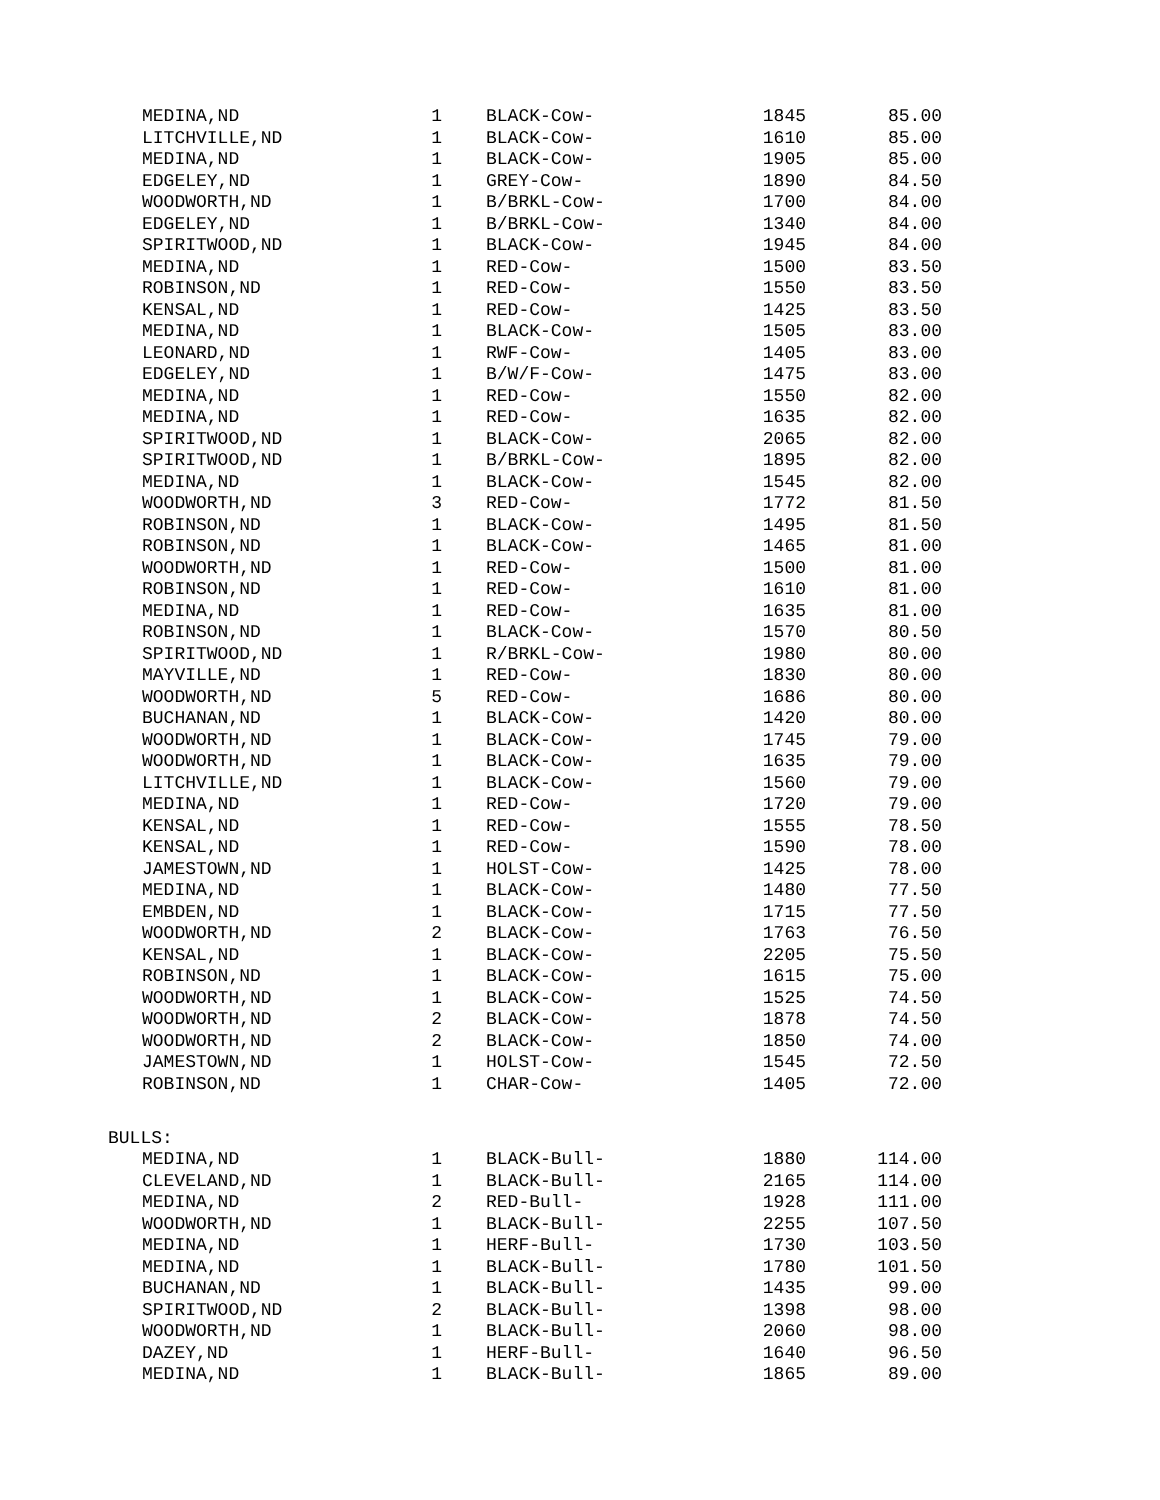| MEDINA,ND | 1 | BLACK-Cow- | 1845 | 85.00 |
| LITCHVILLE,ND | 1 | BLACK-Cow- | 1610 | 85.00 |
| MEDINA,ND | 1 | BLACK-Cow- | 1905 | 85.00 |
| EDGELEY,ND | 1 | GREY-Cow- | 1890 | 84.50 |
| WOODWORTH,ND | 1 | B/BRKL-Cow- | 1700 | 84.00 |
| EDGELEY,ND | 1 | B/BRKL-Cow- | 1340 | 84.00 |
| SPIRITWOOD,ND | 1 | BLACK-Cow- | 1945 | 84.00 |
| MEDINA,ND | 1 | RED-Cow- | 1500 | 83.50 |
| ROBINSON,ND | 1 | RED-Cow- | 1550 | 83.50 |
| KENSAL,ND | 1 | RED-Cow- | 1425 | 83.50 |
| MEDINA,ND | 1 | BLACK-Cow- | 1505 | 83.00 |
| LEONARD,ND | 1 | RWF-Cow- | 1405 | 83.00 |
| EDGELEY,ND | 1 | B/W/F-Cow- | 1475 | 83.00 |
| MEDINA,ND | 1 | RED-Cow- | 1550 | 82.00 |
| MEDINA,ND | 1 | RED-Cow- | 1635 | 82.00 |
| SPIRITWOOD,ND | 1 | BLACK-Cow- | 2065 | 82.00 |
| SPIRITWOOD,ND | 1 | B/BRKL-Cow- | 1895 | 82.00 |
| MEDINA,ND | 1 | BLACK-Cow- | 1545 | 82.00 |
| WOODWORTH,ND | 3 | RED-Cow- | 1772 | 81.50 |
| ROBINSON,ND | 1 | BLACK-Cow- | 1495 | 81.50 |
| ROBINSON,ND | 1 | BLACK-Cow- | 1465 | 81.00 |
| WOODWORTH,ND | 1 | RED-Cow- | 1500 | 81.00 |
| ROBINSON,ND | 1 | RED-Cow- | 1610 | 81.00 |
| MEDINA,ND | 1 | RED-Cow- | 1635 | 81.00 |
| ROBINSON,ND | 1 | BLACK-Cow- | 1570 | 80.50 |
| SPIRITWOOD,ND | 1 | R/BRKL-Cow- | 1980 | 80.00 |
| MAYVILLE,ND | 1 | RED-Cow- | 1830 | 80.00 |
| WOODWORTH,ND | 5 | RED-Cow- | 1686 | 80.00 |
| BUCHANAN,ND | 1 | BLACK-Cow- | 1420 | 80.00 |
| WOODWORTH,ND | 1 | BLACK-Cow- | 1745 | 79.00 |
| WOODWORTH,ND | 1 | BLACK-Cow- | 1635 | 79.00 |
| LITCHVILLE,ND | 1 | BLACK-Cow- | 1560 | 79.00 |
| MEDINA,ND | 1 | RED-Cow- | 1720 | 79.00 |
| KENSAL,ND | 1 | RED-Cow- | 1555 | 78.50 |
| KENSAL,ND | 1 | RED-Cow- | 1590 | 78.00 |
| JAMESTOWN,ND | 1 | HOLST-Cow- | 1425 | 78.00 |
| MEDINA,ND | 1 | BLACK-Cow- | 1480 | 77.50 |
| EMBDEN,ND | 1 | BLACK-Cow- | 1715 | 77.50 |
| WOODWORTH,ND | 2 | BLACK-Cow- | 1763 | 76.50 |
| KENSAL,ND | 1 | BLACK-Cow- | 2205 | 75.50 |
| ROBINSON,ND | 1 | BLACK-Cow- | 1615 | 75.00 |
| WOODWORTH,ND | 1 | BLACK-Cow- | 1525 | 74.50 |
| WOODWORTH,ND | 2 | BLACK-Cow- | 1878 | 74.50 |
| WOODWORTH,ND | 2 | BLACK-Cow- | 1850 | 74.00 |
| JAMESTOWN,ND | 1 | HOLST-Cow- | 1545 | 72.50 |
| ROBINSON,ND | 1 | CHAR-Cow- | 1405 | 72.00 |
| BULLS: | | | | |
| MEDINA,ND | 1 | BLACK-Bull- | 1880 | 114.00 |
| CLEVELAND,ND | 1 | BLACK-Bull- | 2165 | 114.00 |
| MEDINA,ND | 2 | RED-Bull- | 1928 | 111.00 |
| WOODWORTH,ND | 1 | BLACK-Bull- | 2255 | 107.50 |
| MEDINA,ND | 1 | HERF-Bull- | 1730 | 103.50 |
| MEDINA,ND | 1 | BLACK-Bull- | 1780 | 101.50 |
| BUCHANAN,ND | 1 | BLACK-Bull- | 1435 | 99.00 |
| SPIRITWOOD,ND | 2 | BLACK-Bull- | 1398 | 98.00 |
| WOODWORTH,ND | 1 | BLACK-Bull- | 2060 | 98.00 |
| DAZEY,ND | 1 | HERF-Bull- | 1640 | 96.50 |
| MEDINA,ND | 1 | BLACK-Bull- | 1865 | 89.00 |